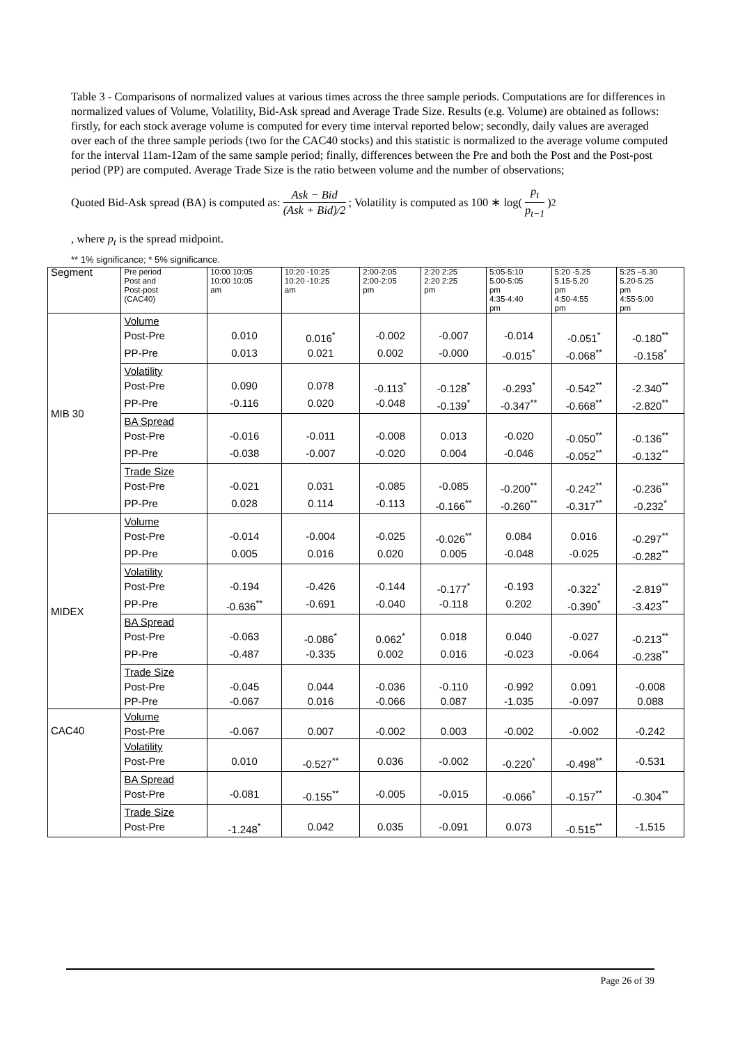Table 3 - Comparisons of normalized values at various times across the three sample periods. Computations are for differences in normalized values of Volume, Volatility, Bid-Ask spread and Average Trade Size. Results (e.g. Volume) are obtained as follows: firstly, for each stock average volume is computed for every time interval reported below; secondly, daily values are averaged over each of the three sample periods (two for the CAC40 stocks) and this statistic is normalized to the average volume computed for the interval 11am-12am of the same sample period; finally, differences between the Pre and both the Post and the Post-post period (PP) are computed. Average Trade Size is the ratio between volume and the number of observations;
Quoted Bid-Ask spread (BA) is computed as: Ask − Bid (Ask + Bid)/2; Volatility is computed as 100 ∗ log(p<sub>t</sub> p<sub>t−1</sub>)<sup>2</sup>
, where p<sub>t</sub> is the spread midpoint.
** 1% significance; * 5% significance.
| Segment | Pre period Post and Post-post (CAC40) | 10:00 10:05 10:00 10:05 am | 10:20 -10:25 10:20 -10:25 am | 2:00-2:05 2:00-2:05 pm | 2:20 2:25 2:20 2:25 pm | 5:05-5:10 5.00-5:05 pm 4:35-4:40 pm | 5:20 -5.25 5.15-5.20 pm 4:50-4:55 pm | 5:25 –5.30 5.20-5.25 pm 4:55-5:00 pm |
| --- | --- | --- | --- | --- | --- | --- | --- | --- |
| MIB 30 | Volume | | | | | | | |
| | Post-Pre | 0.010 | 0.016<sup>*</sup> | -0.002 | -0.007 | -0.014 | -0.051<sup>*</sup> | -0.180<sup>**</sup> |
| | PP-Pre | 0.013 | 0.021 | 0.002 | -0.000 | -0.015<sup>*</sup> | -0.068<sup>**</sup> | -0.158<sup>*</sup> |
| | Volatility | | | | | | | |
| | Post-Pre | 0.090 | 0.078 | -0.113<sup>*</sup> | -0.128<sup>*</sup> | -0.293<sup>*</sup> | -0.542<sup>**</sup> | -2.340<sup>**</sup> |
| | PP-Pre | -0.116 | 0.020 | -0.048 | -0.139<sup>*</sup> | -0.347<sup>**</sup> | -0.668<sup>**</sup> | -2.820<sup>**</sup> |
| | BA Spread | | | | | | | |
| | Post-Pre | -0.016 | -0.011 | -0.008 | 0.013 | -0.020 | -0.050<sup>**</sup> | -0.136<sup>**</sup> |
| | PP-Pre | -0.038 | -0.007 | -0.020 | 0.004 | -0.046 | -0.052<sup>**</sup> | -0.132<sup>**</sup> |
| | Trade Size | | | | | | | |
| | Post-Pre | -0.021 | 0.031 | -0.085 | -0.085 | -0.200<sup>**</sup> | -0.242<sup>**</sup> | -0.236<sup>**</sup> |
| | PP-Pre | 0.028 | 0.114 | -0.113 | -0.166<sup>**</sup> | -0.260<sup>**</sup> | -0.317<sup>**</sup> | -0.232<sup>*</sup> |
| MIDEX | Volume | | | | | | | |
| | Post-Pre | -0.014 | -0.004 | -0.025 | -0.026<sup>**</sup> | 0.084 | 0.016 | -0.297<sup>**</sup> |
| | PP-Pre | 0.005 | 0.016 | 0.020 | 0.005 | -0.048 | -0.025 | -0.282<sup>**</sup> |
| | Volatility | | | | | | | |
| | Post-Pre | -0.194 | -0.426 | -0.144 | -0.177<sup>*</sup> | -0.193 | -0.322<sup>*</sup> | -2.819<sup>**</sup> |
| | PP-Pre | -0.636<sup>**</sup> | -0.691 | -0.040 | -0.118 | 0.202 | -0.390<sup>*</sup> | -3.423<sup>**</sup> |
| | BA Spread | | | | | | | |
| | Post-Pre | -0.063 | -0.086<sup>*</sup> | 0.062<sup>*</sup> | 0.018 | 0.040 | -0.027 | -0.213<sup>**</sup> |
| | PP-Pre | -0.487 | -0.335 | 0.002 | 0.016 | -0.023 | -0.064 | -0.238<sup>**</sup> |
| | Trade Size | | | | | | | |
| | Post-Pre | -0.045 | 0.044 | -0.036 | -0.110 | -0.992 | 0.091 | -0.008 |
| | PP-Pre | -0.067 | 0.016 | -0.066 | 0.087 | -1.035 | -0.097 | 0.088 |
| CAC40 | Volume | | | | | | | |
| | Post-Pre | -0.067 | 0.007 | -0.002 | 0.003 | -0.002 | -0.002 | -0.242 |
| | Volatility | | | | | | | |
| | Post-Pre | 0.010 | -0.527<sup>**</sup> | 0.036 | -0.002 | -0.220<sup>*</sup> | -0.498<sup>**</sup> | -0.531 |
| | BA Spread | | | | | | | |
| | Post-Pre | -0.081 | -0.155<sup>**</sup> | -0.005 | -0.015 | -0.066<sup>*</sup> | -0.157<sup>**</sup> | -0.304<sup>**</sup> |
| | Trade Size | | | | | | | |
| | Post-Pre | -1.248<sup>*</sup> | 0.042 | 0.035 | -0.091 | 0.073 | -0.515<sup>**</sup> | -1.515 |
Page 26 of 39